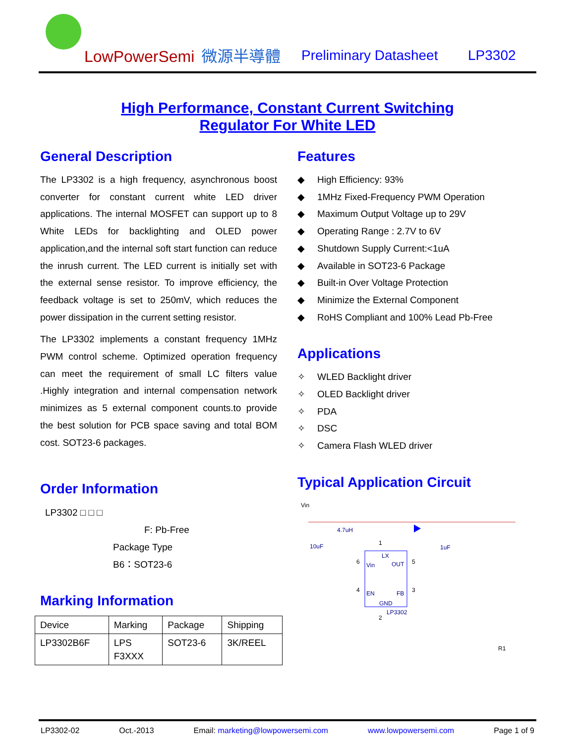LowPowerSemi 微源半導體 Preliminary Datasheet LP3302
High Performance, Constant Current Switching
Regulator For White LED
General Description
The LP3302 is a high frequency, asynchronous boost converter for constant current white LED driver applications. The internal MOSFET can support up to 8 White LEDs for backlighting and OLED power application,and the internal soft start function can reduce the inrush current. The LED current is initially set with the external sense resistor. To improve efficiency, the feedback voltage is set to 250mV, which reduces the power dissipation in the current setting resistor.
The LP3302 implements a constant frequency 1MHz PWM control scheme. Optimized operation frequency can meet the requirement of small LC filters value .Highly integration and internal compensation network minimizes as 5 external component counts.to provide the best solution for PCB space saving and total BOM cost. SOT23-6 packages.
Order Information
LP3302 □ □ □
F: Pb-Free
Package Type
B6：SOT23-6
Marking Information
| Device | Marking | Package | Shipping |
| LP3302B6F | LPS F3XXX | SOT23-6 | 3K/REEL |
Features
◆ High Efficiency: 93%
◆ 1MHz Fixed-Frequency PWM Operation
◆ Maximum Output Voltage up to 29V
◆ Operating Range : 2.7V to 6V
◆ Shutdown Supply Current:<1uA
◆ Available in SOT23-6 Package
◆ Built-in Over Voltage Protection
◆ Minimize the External Component
◆ RoHS Compliant and 100% Lead Pb-Free
Applications
✧ WLED Backlight driver
✧ OLED Backlight driver
✧ PDA
✧ DSC
✧ Camera Flash WLED driver
Typical Application Circuit
Vin
4.7uH
10uF
1uF
LX
Vin
OUT
EN
FB
GND
LP3302
1
6
5
4
3
2
R1
LP3302-02 Oct.-2013 Email: marketing@lowpowersemi.com www.lowpowersemi.com Page 1 of 9